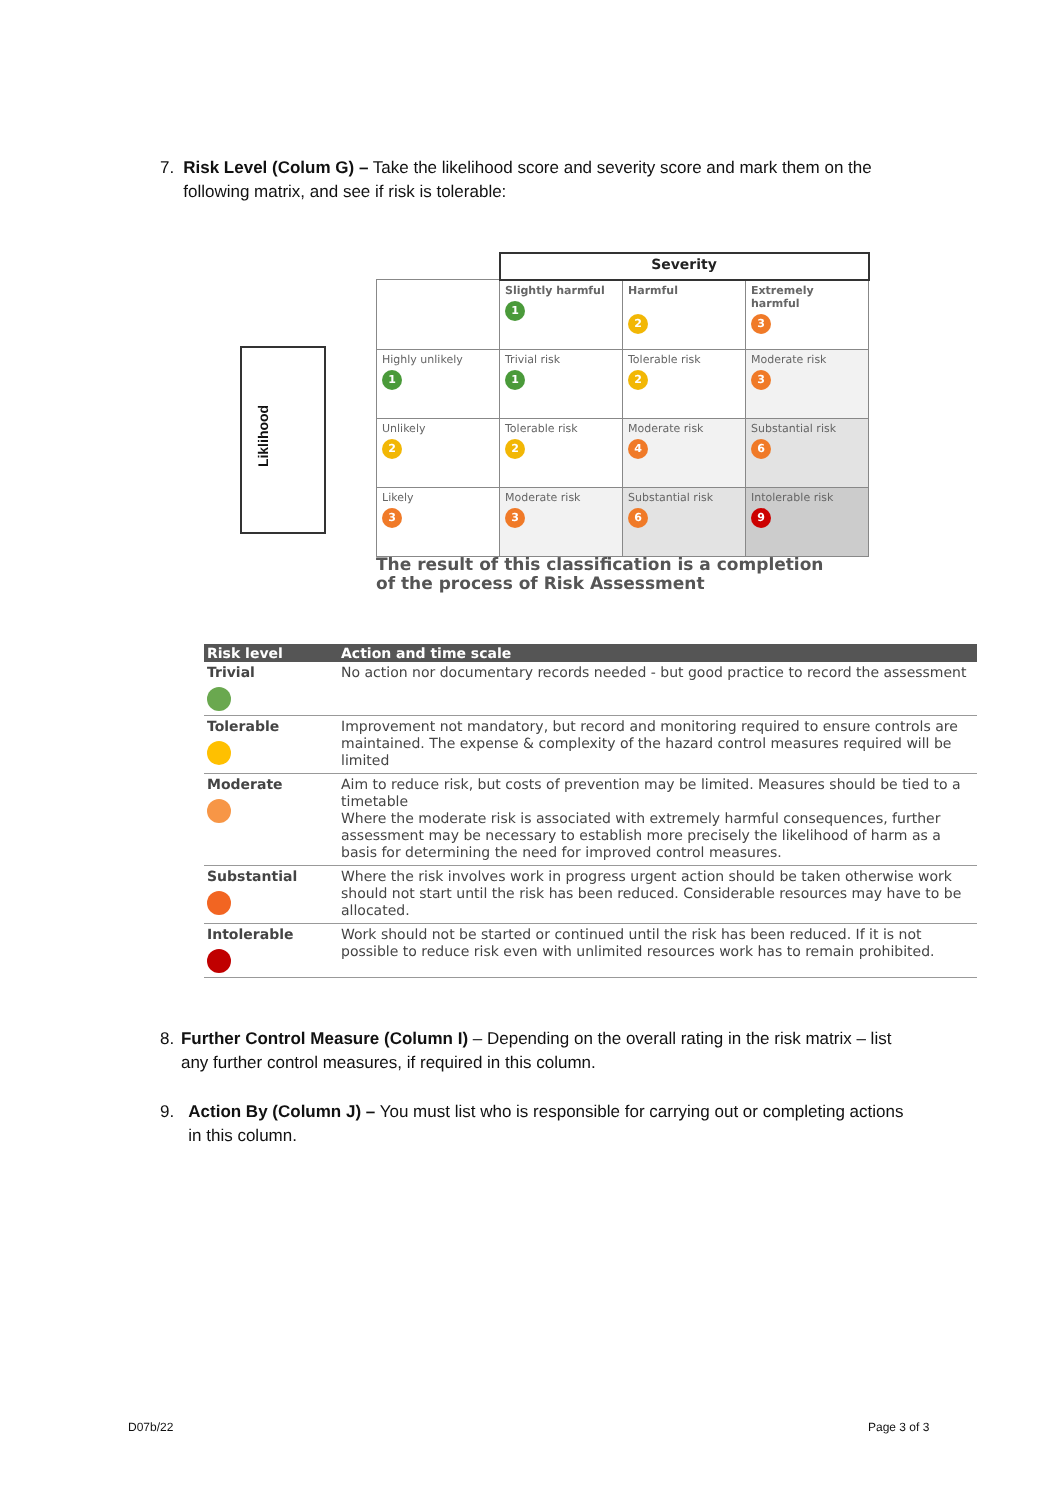7. Risk Level (Colum G) – Take the likelihood score and severity score and mark them on the following matrix, and see if risk is tolerable:
Liklihood
| | Severity | | |
| | Slightly harmful 1 | Harmful 2 | Extremely harmful 3 |
| Highly unlikely 1 | Trivial risk 1 | Tolerable risk 2 | Moderate risk 3 |
| Unlikely 2 | Tolerable risk 2 | Moderate risk 4 | Substantial risk 6 |
| Likely 3 | Moderate risk 3 | Substantial risk 6 | Intolerable risk 9 |
The result of this classification is a completion
of the process of Risk Assessment
| Risk level | Action and time scale |
| --- | --- |
| Trivial | No action nor documentary records needed - but good practice to record the assessment |
| Tolerable | Improvement not mandatory, but record and monitoring required to ensure controls are maintained. The expense & complexity of the hazard control measures required will be limited |
| Moderate | Aim to reduce risk, but costs of prevention may be limited. Measures should be tied to a timetable Where the moderate risk is associated with extremely harmful consequences, further assessment may be necessary to establish more precisely the likelihood of harm as a basis for determining the need for improved control measures. |
| Substantial | Where the risk involves work in progress urgent action should be taken otherwise work should not start until the risk has been reduced. Considerable resources may have to be allocated. |
| Intolerable | Work should not be started or continued until the risk has been reduced. If it is not possible to reduce risk even with unlimited resources work has to remain prohibited. |
8. Further Control Measure (Column I) – Depending on the overall rating in the risk matrix – list any further control measures, if required in this column.
9. Action By (Column J) – You must list who is responsible for carrying out or completing actions in this column.
D07b/22 Page 3 of 3